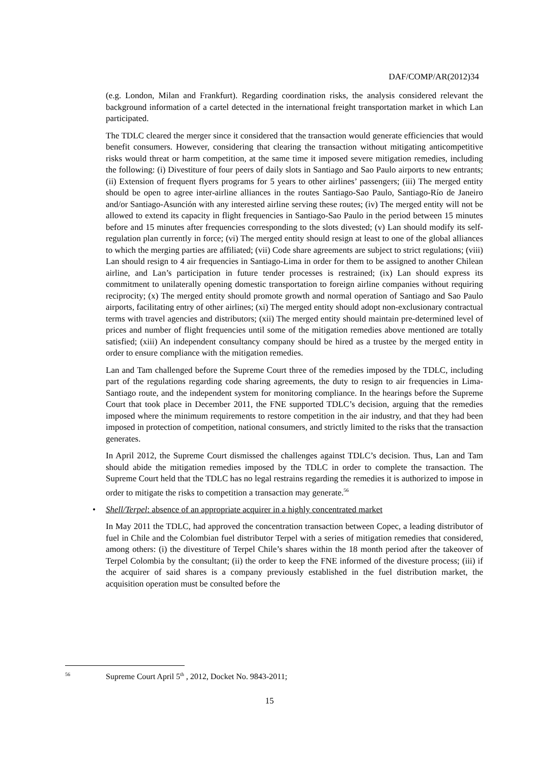DAF/COMP/AR(2012)34
(e.g. London, Milan and Frankfurt). Regarding coordination risks, the analysis considered relevant the background information of a cartel detected in the international freight transportation market in which Lan participated.
The TDLC cleared the merger since it considered that the transaction would generate efficiencies that would benefit consumers. However, considering that clearing the transaction without mitigating anticompetitive risks would threat or harm competition, at the same time it imposed severe mitigation remedies, including the following: (i) Divestiture of four peers of daily slots in Santiago and Sao Paulo airports to new entrants; (ii) Extension of frequent flyers programs for 5 years to other airlines’ passengers; (iii) The merged entity should be open to agree inter-airline alliances in the routes Santiago-Sao Paulo, Santiago-Río de Janeiro and/or Santiago-Asunción with any interested airline serving these routes; (iv) The merged entity will not be allowed to extend its capacity in flight frequencies in Santiago-Sao Paulo in the period between 15 minutes before and 15 minutes after frequencies corresponding to the slots divested; (v) Lan should modify its self-regulation plan currently in force; (vi) The merged entity should resign at least to one of the global alliances to which the merging parties are affiliated; (vii) Code share agreements are subject to strict regulations; (viii) Lan should resign to 4 air frequencies in Santiago-Lima in order for them to be assigned to another Chilean airline, and Lan’s participation in future tender processes is restrained; (ix) Lan should express its commitment to unilaterally opening domestic transportation to foreign airline companies without requiring reciprocity; (x) The merged entity should promote growth and normal operation of Santiago and Sao Paulo airports, facilitating entry of other airlines; (xi) The merged entity should adopt non-exclusionary contractual terms with travel agencies and distributors; (xii) The merged entity should maintain pre-determined level of prices and number of flight frequencies until some of the mitigation remedies above mentioned are totally satisfied; (xiii) An independent consultancy company should be hired as a trustee by the merged entity in order to ensure compliance with the mitigation remedies.
Lan and Tam challenged before the Supreme Court three of the remedies imposed by the TDLC, including part of the regulations regarding code sharing agreements, the duty to resign to air frequencies in Lima-Santiago route, and the independent system for monitoring compliance. In the hearings before the Supreme Court that took place in December 2011, the FNE supported TDLC’s decision, arguing that the remedies imposed where the minimum requirements to restore competition in the air industry, and that they had been imposed in protection of competition, national consumers, and strictly limited to the risks that the transaction generates.
In April 2012, the Supreme Court dismissed the challenges against TDLC’s decision. Thus, Lan and Tam should abide the mitigation remedies imposed by the TDLC in order to complete the transaction. The Supreme Court held that the TDLC has no legal restrains regarding the remedies it is authorized to impose in order to mitigate the risks to competition a transaction may generate.<sup>56</sup>
• Shell/Terpel: absence of an appropriate acquirer in a highly concentrated market
In May 2011 the TDLC, had approved the concentration transaction between Copec, a leading distributor of fuel in Chile and the Colombian fuel distributor Terpel with a series of mitigation remedies that considered, among others: (i) the divestiture of Terpel Chile’s shares within the 18 month period after the takeover of Terpel Colombia by the consultant; (ii) the order to keep the FNE informed of the divesture process; (iii) if the acquirer of said shares is a company previously established in the fuel distribution market, the acquisition operation must be consulted before the
<sup>56</sup> Supreme Court April 5<sup>th</sup> , 2012, Docket No. 9843-2011;
15